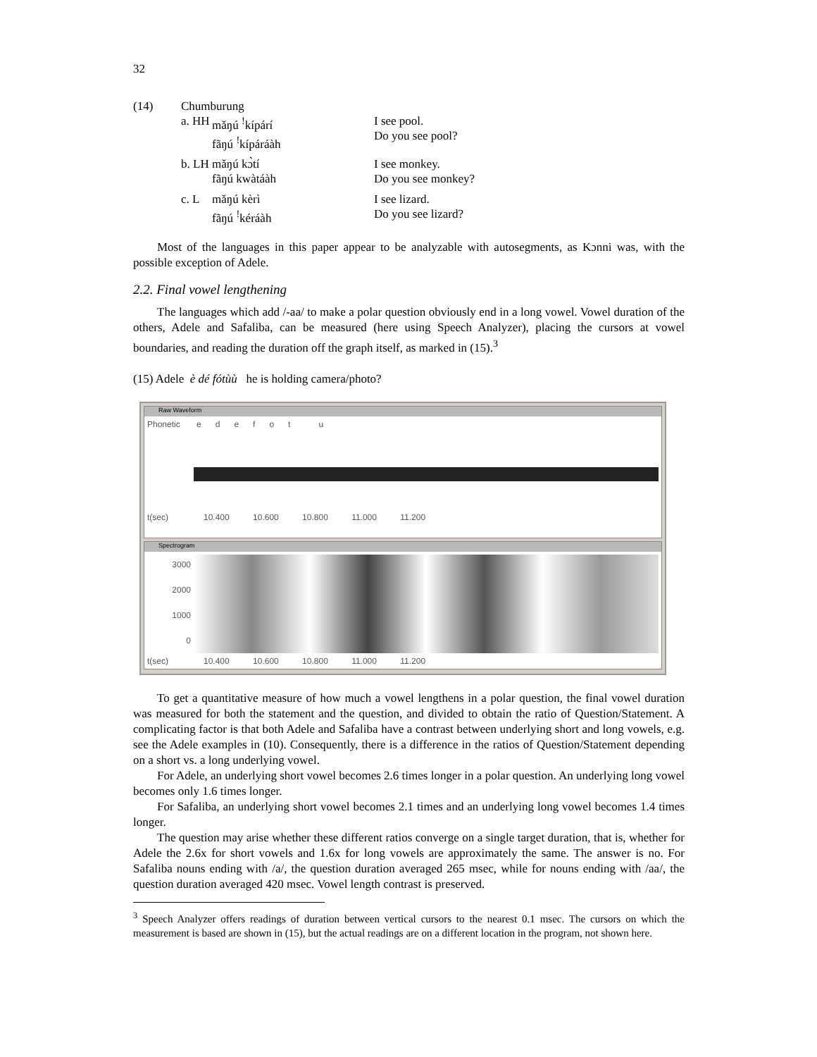32
| (14) | Chumburung | | |
| | a. HH | mǎŋú <sup>!</sup>kípárí fãŋú <sup>!</sup>kípáráàh | I see pool. Do you see pool? |
| | b. LH | mǎŋú kɔ̀tí fãŋú kwàtáàh | I see monkey. Do you see monkey? |
| | c. L | mǎŋú kèrì fãŋú <sup>!</sup>kéráàh | I see lizard. Do you see lizard? |
Most of the languages in this paper appear to be analyzable with autosegments, as Kɔnni was, with the possible exception of Adele.
2.2. Final vowel lengthening
The languages which add /-aa/ to make a polar question obviously end in a long vowel. Vowel duration of the others, Adele and Safaliba, can be measured (here using Speech Analyzer), placing the cursors at vowel boundaries, and reading the duration off the graph itself, as marked in (15).<sup>3</sup>
(15) Adele è dé fótùù he is holding camera/photo?
Raw Waveform
Phonetic e d e f o t u
t(sec) 10.400 10.600 10.800 11.000 11.200
Spectrogram
3000
2000
1000
0
t(sec) 10.400 10.600 10.800 11.000 11.200
To get a quantitative measure of how much a vowel lengthens in a polar question, the final vowel duration was measured for both the statement and the question, and divided to obtain the ratio of Question/Statement. A complicating factor is that both Adele and Safaliba have a contrast between underlying short and long vowels, e.g. see the Adele examples in (10). Consequently, there is a difference in the ratios of Question/Statement depending on a short vs. a long underlying vowel.
For Adele, an underlying short vowel becomes 2.6 times longer in a polar question. An underlying long vowel becomes only 1.6 times longer.
For Safaliba, an underlying short vowel becomes 2.1 times and an underlying long vowel becomes 1.4 times longer.
The question may arise whether these different ratios converge on a single target duration, that is, whether for Adele the 2.6x for short vowels and 1.6x for long vowels are approximately the same. The answer is no. For Safaliba nouns ending with /a/, the question duration averaged 265 msec, while for nouns ending with /aa/, the question duration averaged 420 msec. Vowel length contrast is preserved.
<sup>3</sup> Speech Analyzer offers readings of duration between vertical cursors to the nearest 0.1 msec. The cursors on which the measurement is based are shown in (15), but the actual readings are on a different location in the program, not shown here.